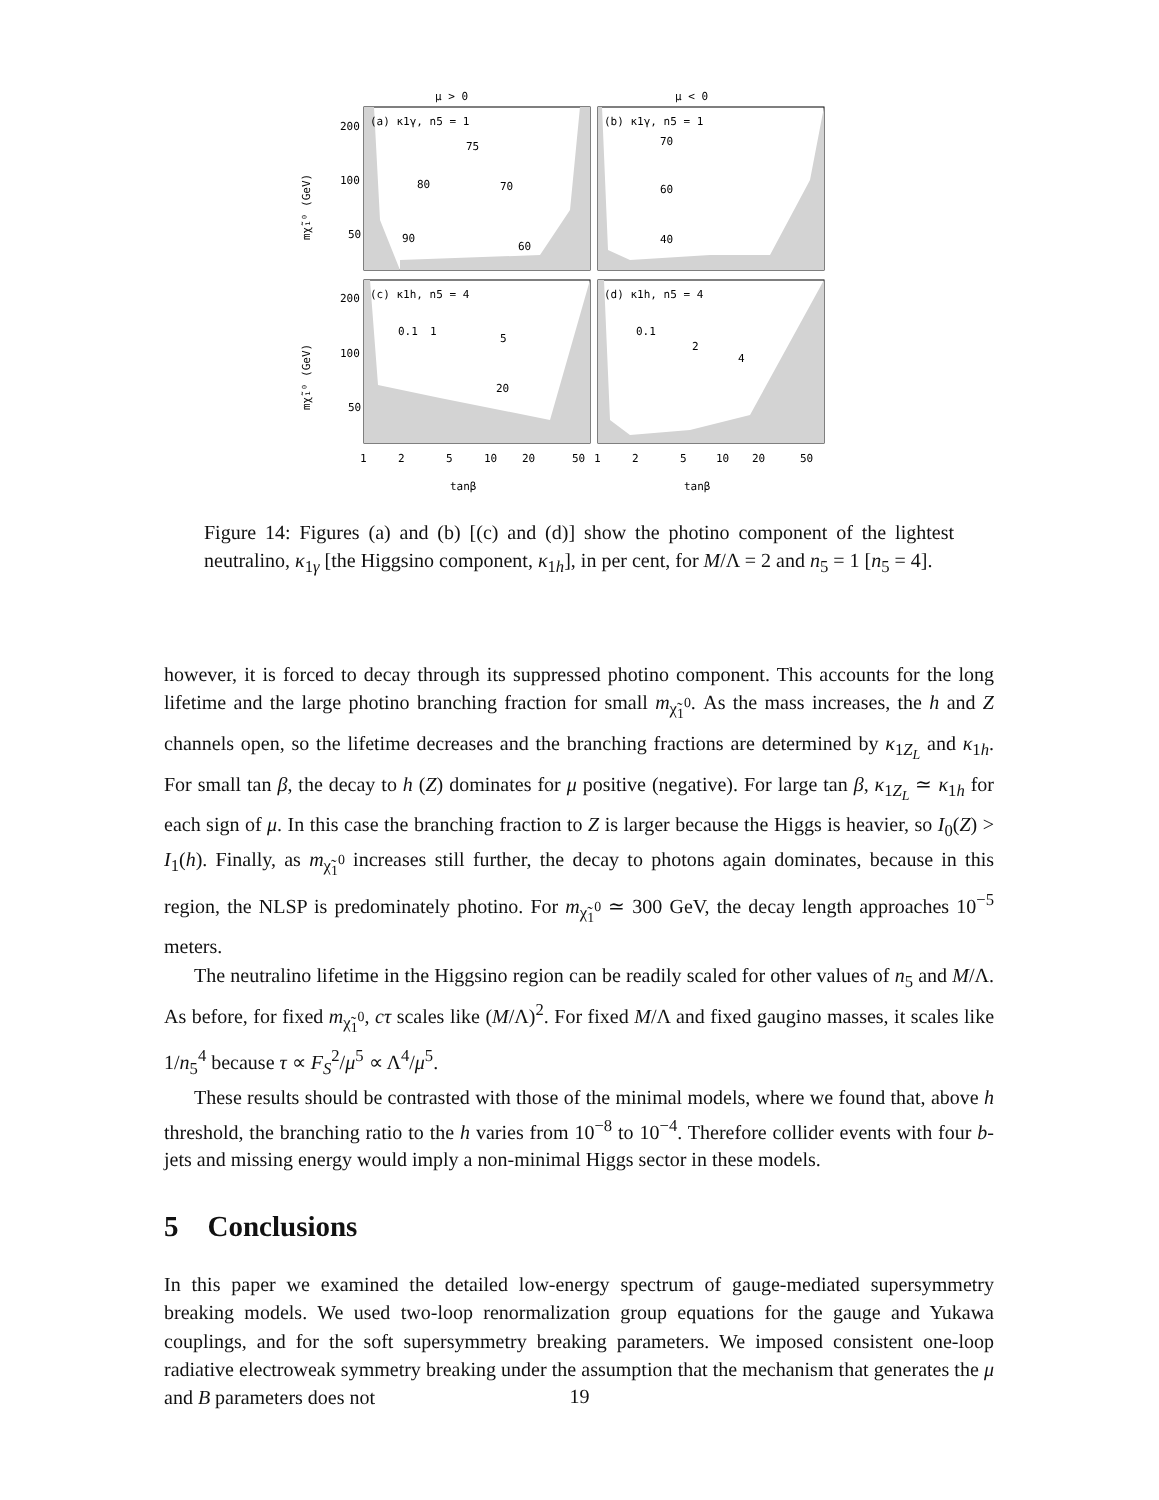μ > 0
μ < 0
(a) κ1γ, n5 = 1
(b) κ1γ, n5 = 1
(c) κ1h, n5 = 4
(d) κ1h, n5 = 4
75
80
70
60
90
70
60
40
0.1
1
5
20
0.1
2
4
200
100
50
200
100
50
1
2
5
10
20
50
1
2
5
10
20
50
tanβ
tanβ
mχ̃₁⁰ (GeV)
mχ̃₁⁰ (GeV)
Figure 14: Figures (a) and (b) [(c) and (d)] show the photino component of the lightest neutralino, κ<sub>1γ</sub> [the Higgsino component, κ<sub>1h</sub>], in per cent, for M/Λ = 2 and n<sub>5</sub> = 1 [n<sub>5</sub> = 4].
however, it is forced to decay through its suppressed photino component. This accounts for the long lifetime and the large photino branching fraction for small m<sub>χ̃<sub>1</sub><sup>0</sup></sub>. As the mass increases, the h and Z channels open, so the lifetime decreases and the branching fractions are determined by κ<sub>1Z<sub>L</sub></sub> and κ<sub>1h</sub>. For small tan β, the decay to h (Z) dominates for μ positive (negative). For large tan β, κ<sub>1Z<sub>L</sub></sub> ≃ κ<sub>1h</sub> for each sign of μ. In this case the branching fraction to Z is larger because the Higgs is heavier, so I<sub>0</sub>(Z) > I<sub>1</sub>(h). Finally, as m<sub>χ̃<sub>1</sub><sup>0</sup></sub> increases still further, the decay to photons again dominates, because in this region, the NLSP is predominately photino. For m<sub>χ̃<sub>1</sub><sup>0</sup></sub> ≃ 300 GeV, the decay length approaches 10<sup>−5</sup> meters.
The neutralino lifetime in the Higgsino region can be readily scaled for other values of n<sub>5</sub> and M/Λ. As before, for fixed m<sub>χ̃<sub>1</sub><sup>0</sup></sub>, cτ scales like (M/Λ)<sup>2</sup>. For fixed M/Λ and fixed gaugino masses, it scales like 1/n<sub>5</sub><sup>4</sup> because τ ∝ F<sub>S</sub><sup>2</sup>/μ<sup>5</sup> ∝ Λ<sup>4</sup>/μ<sup>5</sup>.
These results should be contrasted with those of the minimal models, where we found that, above h threshold, the branching ratio to the h varies from 10<sup>−8</sup> to 10<sup>−4</sup>. Therefore collider events with four b-jets and missing energy would imply a non-minimal Higgs sector in these models.
5 Conclusions
In this paper we examined the detailed low-energy spectrum of gauge-mediated supersymmetry breaking models. We used two-loop renormalization group equations for the gauge and Yukawa couplings, and for the soft supersymmetry breaking parameters. We imposed consistent one-loop radiative electroweak symmetry breaking under the assumption that the mechanism that generates the μ and B parameters does not
19